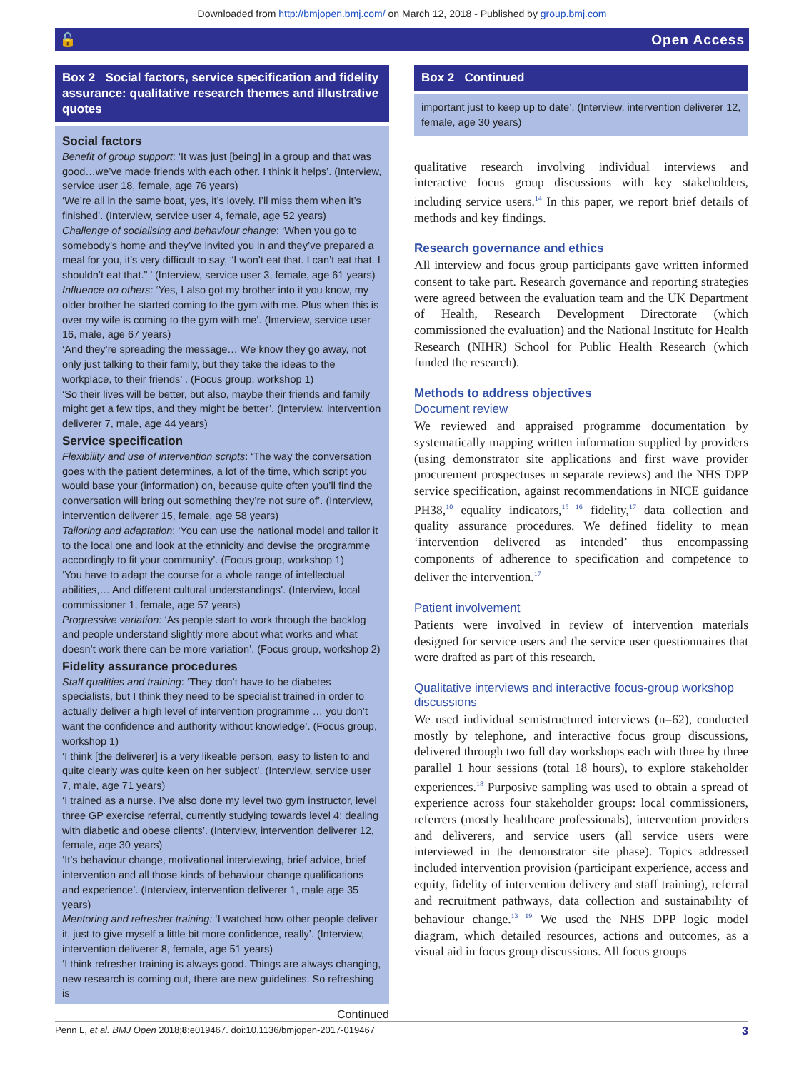Downloaded from http://bmjopen.bmj.com/ on March 12, 2018 - Published by group.bmj.com
🔓 Open Access
Box 2 Social factors, service specification and fidelity assurance: qualitative research themes and illustrative quotes
Social factors
Benefit of group support: ‘It was just [being] in a group and that was good…we’ve made friends with each other. I think it helps’. (Interview, service user 18, female, age 76 years)
‘We’re all in the same boat, yes, it’s lovely. I’ll miss them when it’s finished’. (Interview, service user 4, female, age 52 years)
Challenge of socialising and behaviour change: ‘When you go to somebody’s home and they’ve invited you in and they’ve prepared a meal for you, it’s very difficult to say, “I won’t eat that. I can’t eat that. I shouldn’t eat that.” ’ (Interview, service user 3, female, age 61 years)
Influence on others: ‘Yes, I also got my brother into it you know, my older brother he started coming to the gym with me. Plus when this is over my wife is coming to the gym with me’. (Interview, service user 16, male, age 67 years)
‘And they’re spreading the message… We know they go away, not only just talking to their family, but they take the ideas to the workplace, to their friends’ . (Focus group, workshop 1)
‘So their lives will be better, but also, maybe their friends and family might get a few tips, and they might be better’. (Interview, intervention deliverer 7, male, age 44 years)
Service specification
Flexibility and use of intervention scripts: ‘The way the conversation goes with the patient determines, a lot of the time, which script you would base your (information) on, because quite often you’ll find the conversation will bring out something they’re not sure of’. (Interview, intervention deliverer 15, female, age 58 years)
Tailoring and adaptation: ‘You can use the national model and tailor it to the local one and look at the ethnicity and devise the programme accordingly to fit your community’. (Focus group, workshop 1)
‘You have to adapt the course for a whole range of intellectual abilities,… And different cultural understandings’. (Interview, local commissioner 1, female, age 57 years)
Progressive variation: ‘As people start to work through the backlog and people understand slightly more about what works and what doesn’t work there can be more variation’. (Focus group, workshop 2)
Fidelity assurance procedures
Staff qualities and training: ‘They don’t have to be diabetes specialists, but I think they need to be specialist trained in order to actually deliver a high level of intervention programme … you don’t want the confidence and authority without knowledge’. (Focus group, workshop 1)
‘I think [the deliverer] is a very likeable person, easy to listen to and quite clearly was quite keen on her subject’. (Interview, service user 7, male, age 71 years)
‘I trained as a nurse. I’ve also done my level two gym instructor, level three GP exercise referral, currently studying towards level 4; dealing with diabetic and obese clients’. (Interview, intervention deliverer 12, female, age 30 years)
‘It’s behaviour change, motivational interviewing, brief advice, brief intervention and all those kinds of behaviour change qualifications and experience’. (Interview, intervention deliverer 1, male age 35 years)
Mentoring and refresher training: ‘I watched how other people deliver it, just to give myself a little bit more confidence, really’. (Interview, intervention deliverer 8, female, age 51 years)
‘I think refresher training is always good. Things are always changing, new research is coming out, there are new guidelines. So refreshing is
Continued
Box 2 Continued
important just to keep up to date’. (Interview, intervention deliverer 12, female, age 30 years)
qualitative research involving individual interviews and interactive focus group discussions with key stakeholders, including service users.<sup>14</sup> In this paper, we report brief details of methods and key findings.
Research governance and ethics
All interview and focus group participants gave written informed consent to take part. Research governance and reporting strategies were agreed between the evaluation team and the UK Department of Health, Research Development Directorate (which commissioned the evaluation) and the National Institute for Health Research (NIHR) School for Public Health Research (which funded the research).
Methods to address objectives
Document review
We reviewed and appraised programme documentation by systematically mapping written information supplied by providers (using demonstrator site applications and first wave provider procurement prospectuses in separate reviews) and the NHS DPP service specification, against recommendations in NICE guidance PH38,<sup>10</sup> equality indicators,<sup>15 16</sup> fidelity,<sup>17</sup> data collection and quality assurance procedures. We defined fidelity to mean ‘intervention delivered as intended’ thus encompassing components of adherence to specification and competence to deliver the intervention.<sup>17</sup>
Patient involvement
Patients were involved in review of intervention materials designed for service users and the service user questionnaires that were drafted as part of this research.
Qualitative interviews and interactive focus-group workshop discussions
We used individual semistructured interviews (n=62), conducted mostly by telephone, and interactive focus group discussions, delivered through two full day workshops each with three by three parallel 1 hour sessions (total 18 hours), to explore stakeholder experiences.<sup>18</sup> Purposive sampling was used to obtain a spread of experience across four stakeholder groups: local commissioners, referrers (mostly healthcare professionals), intervention providers and deliverers, and service users (all service users were interviewed in the demonstrator site phase). Topics addressed included intervention provision (participant experience, access and equity, fidelity of intervention delivery and staff training), referral and recruitment pathways, data collection and sustainability of behaviour change.<sup>13 19</sup> We used the NHS DPP logic model diagram, which detailed resources, actions and outcomes, as a visual aid in focus group discussions. All focus groups
Penn L, et al. BMJ Open 2018;8:e019467. doi:10.1136/bmjopen-2017-019467 3